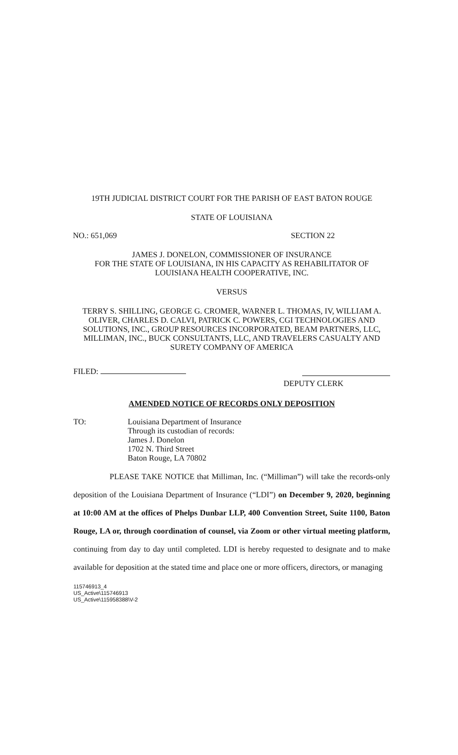19TH JUDICIAL DISTRICT COURT FOR THE PARISH OF EAST BATON ROUGE
STATE OF LOUISIANA
NO.: 651,069 SECTION 22
JAMES J. DONELON, COMMISSIONER OF INSURANCE
FOR THE STATE OF LOUISIANA, IN HIS CAPACITY AS REHABILITATOR OF
LOUISIANA HEALTH COOPERATIVE, INC.
VERSUS
TERRY S. SHILLING, GEORGE G. CROMER, WARNER L. THOMAS, IV, WILLIAM A. OLIVER, CHARLES D. CALVI, PATRICK C. POWERS, CGI TECHNOLOGIES AND SOLUTIONS, INC., GROUP RESOURCES INCORPORATED, BEAM PARTNERS, LLC, MILLIMAN, INC., BUCK CONSULTANTS, LLC, AND TRAVELERS CASUALTY AND SURETY COMPANY OF AMERICA
FILED:
DEPUTY CLERK
AMENDED NOTICE OF RECORDS ONLY DEPOSITION
TO: Louisiana Department of Insurance
Through its custodian of records:
James J. Donelon
1702 N. Third Street
Baton Rouge, LA 70802
PLEASE TAKE NOTICE that Milliman, Inc. (“Milliman”) will take the records-only deposition of the Louisiana Department of Insurance (“LDI”) on December 9, 2020, beginning at 10:00 AM at the offices of Phelps Dunbar LLP, 400 Convention Street, Suite 1100, Baton Rouge, LA or, through coordination of counsel, via Zoom or other virtual meeting platform, continuing from day to day until completed. LDI is hereby requested to designate and to make available for deposition at the stated time and place one or more officers, directors, or managing
115746913_4
US_Active\115746913
US_Active\115958388\V-2